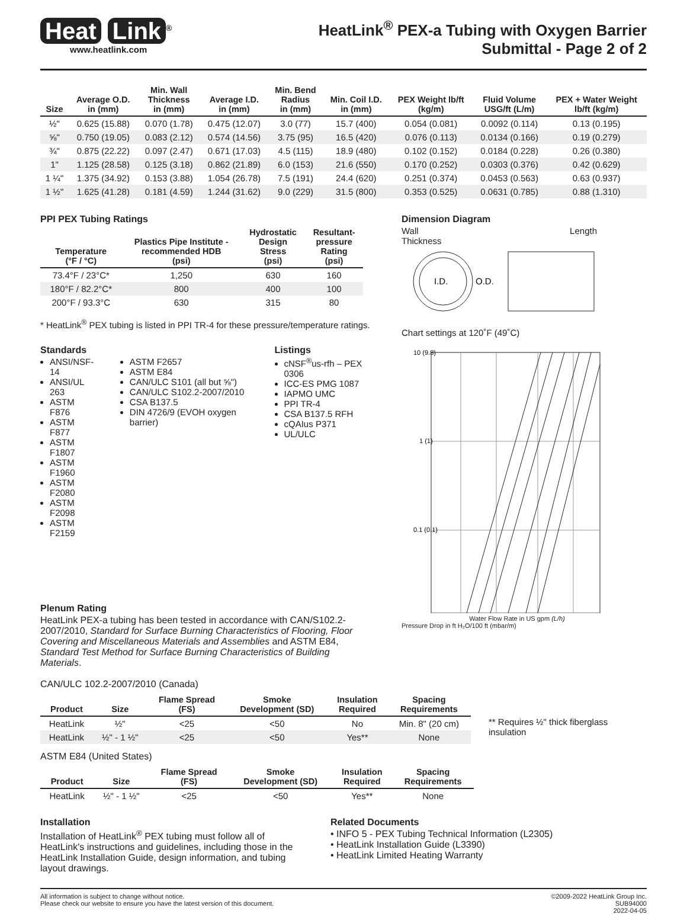Heat Link<sup>®</sup>
www.heatlink.com
HeatLink<sup>®</sup> PEX-a Tubing with Oxygen Barrier
Submittal - Page 2 of 2
| Size | Average O.D. in (mm) | Min. Wall Thickness in (mm) | Average I.D. in (mm) | Min. Bend Radius in (mm) | Min. Coil I.D. in (mm) | PEX Weight lb/ft (kg/m) | Fluid Volume USG/ft (L/m) | PEX + Water Weight lb/ft (kg/m) |
| --- | --- | --- | --- | --- | --- | --- | --- | --- |
| ½" | 0.625 (15.88) | 0.070 (1.78) | 0.475 (12.07) | 3.0 (77) | 15.7 (400) | 0.054 (0.081) | 0.0092 (0.114) | 0.13 (0.195) |
| ⅝" | 0.750 (19.05) | 0.083 (2.12) | 0.574 (14.56) | 3.75 (95) | 16.5 (420) | 0.076 (0.113) | 0.0134 (0.166) | 0.19 (0.279) |
| ¾" | 0.875 (22.22) | 0.097 (2.47) | 0.671 (17.03) | 4.5 (115) | 18.9 (480) | 0.102 (0.152) | 0.0184 (0.228) | 0.26 (0.380) |
| 1" | 1.125 (28.58) | 0.125 (3.18) | 0.862 (21.89) | 6.0 (153) | 21.6 (550) | 0.170 (0.252) | 0.0303 (0.376) | 0.42 (0.629) |
| 1 ¼" | 1.375 (34.92) | 0.153 (3.88) | 1.054 (26.78) | 7.5 (191) | 24.4 (620) | 0.251 (0.374) | 0.0453 (0.563) | 0.63 (0.937) |
| 1 ½" | 1.625 (41.28) | 0.181 (4.59) | 1.244 (31.62) | 9.0 (229) | 31.5 (800) | 0.353 (0.525) | 0.0631 (0.785) | 0.88 (1.310) |
PPI PEX Tubing Ratings
| Temperature (°F / °C) | Plastics Pipe Institute - recommended HDB (psi) | Hydrostatic Design Stress (psi) | Resultant- pressure Rating (psi) |
| --- | --- | --- | --- |
| 73.4°F / 23°C* | 1,250 | 630 | 160 |
| 180°F / 82.2°C* | 800 | 400 | 100 |
| 200°F / 93.3°C | 630 | 315 | 80 |
* HeatLink<sup>®</sup> PEX tubing is listed in PPI TR-4 for these pressure/temperature ratings.
Standards
ANSI/NSF-14
ANSI/UL 263
ASTM F876
ASTM F877
ASTM F1807
ASTM F1960
ASTM F2080
ASTM F2098
ASTM F2159
ASTM F2657
ASTM E84
CAN/ULC S101 (all but ⅝")
CAN/ULC S102.2-2007/2010
CSA B137.5
DIN 4726/9 (EVOH oxygen barrier)
Listings
cNSF<sup>®</sup>us-rfh – PEX 0306
ICC-ES PMG 1087
IAPMO UMC
PPI TR-4
CSA B137.5 RFH
cQAIus P371
UL/ULC
Plenum Rating
HeatLink PEX-a tubing has been tested in accordance with CAN/S102.2-2007/2010, Standard for Surface Burning Characteristics of Flooring, Floor Covering and Miscellaneous Materials and Assemblies and ASTM E84, Standard Test Method for Surface Burning Characteristics of Building Materials.
Dimension Diagram
Wall
Thickness Length
I.D.
O.D.
Chart settings at 120˚F (49˚C)
10 (9.8)
1 (1)
0.1 (0.1)
Water Flow Rate in US gpm (L/h)
Pressure Drop in ft H₂O/100 ft (mbar/m)
CAN/ULC 102.2-2007/2010 (Canada)
| Product | Size | Flame Spread (FS) | Smoke Development (SD) | Insulation Required | Spacing Requirements |
| --- | --- | --- | --- | --- | --- |
| HeatLink | ½" | <25 | <50 | No | Min. 8" (20 cm) |
| HeatLink | ½" - 1 ½" | <25 | <50 | Yes** | None |
** Requires ½" thick fiberglass insulation
ASTM E84 (United States)
| Product | Size | Flame Spread (FS) | Smoke Development (SD) | Insulation Required | Spacing Requirements |
| --- | --- | --- | --- | --- | --- |
| HeatLink | ½" - 1 ½" | <25 | <50 | Yes** | None |
Installation
Installation of HeatLink<sup>®</sup> PEX tubing must follow all of HeatLink's instructions and guidelines, including those in the HeatLink Installation Guide, design information, and tubing layout drawings.
Related Documents
• INFO 5 - PEX Tubing Technical Information (L2305)
• HeatLink Installation Guide (L3390)
• HeatLink Limited Heating Warranty
All information is subject to change without notice.
Please check our website to ensure you have the latest version of this document.
©2009-2022 HeatLink Group Inc.
SUB94000
2022-04-05